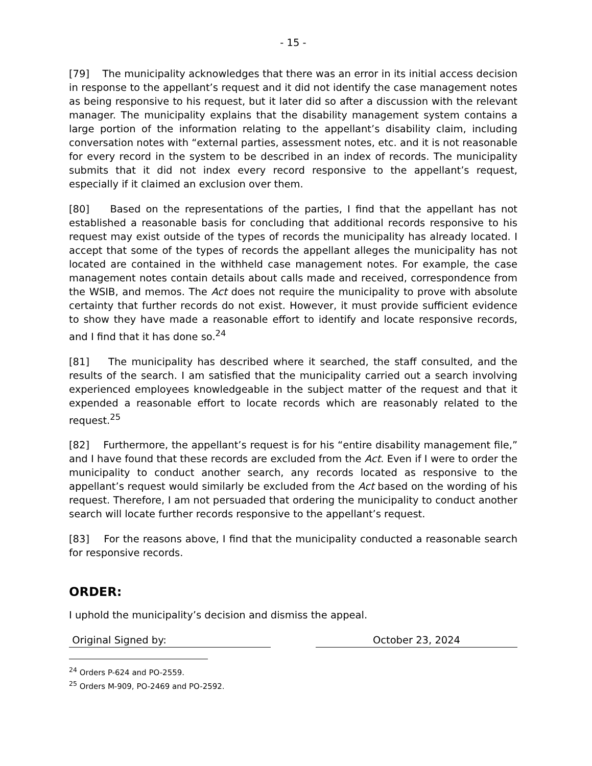- 15 -
[79] The municipality acknowledges that there was an error in its initial access decision in response to the appellant’s request and it did not identify the case management notes as being responsive to his request, but it later did so after a discussion with the relevant manager. The municipality explains that the disability management system contains a large portion of the information relating to the appellant’s disability claim, including conversation notes with “external parties, assessment notes, etc. and it is not reasonable for every record in the system to be described in an index of records. The municipality submits that it did not index every record responsive to the appellant’s request, especially if it claimed an exclusion over them.
[80] Based on the representations of the parties, I find that the appellant has not established a reasonable basis for concluding that additional records responsive to his request may exist outside of the types of records the municipality has already located. I accept that some of the types of records the appellant alleges the municipality has not located are contained in the withheld case management notes. For example, the case management notes contain details about calls made and received, correspondence from the WSIB, and memos. The Act does not require the municipality to prove with absolute certainty that further records do not exist. However, it must provide sufficient evidence to show they have made a reasonable effort to identify and locate responsive records, and I find that it has done so.<sup>24</sup>
[81] The municipality has described where it searched, the staff consulted, and the results of the search. I am satisfied that the municipality carried out a search involving experienced employees knowledgeable in the subject matter of the request and that it expended a reasonable effort to locate records which are reasonably related to the request.<sup>25</sup>
[82] Furthermore, the appellant’s request is for his “entire disability management file,” and I have found that these records are excluded from the Act. Even if I were to order the municipality to conduct another search, any records located as responsive to the appellant’s request would similarly be excluded from the Act based on the wording of his request. Therefore, I am not persuaded that ordering the municipality to conduct another search will locate further records responsive to the appellant’s request.
[83] For the reasons above, I find that the municipality conducted a reasonable search for responsive records.
ORDER:
I uphold the municipality’s decision and dismiss the appeal.
Original Signed by: October 23, 2024
<sup>24</sup> Orders P-624 and PO-2559.
<sup>25</sup> Orders M-909, PO-2469 and PO-2592.